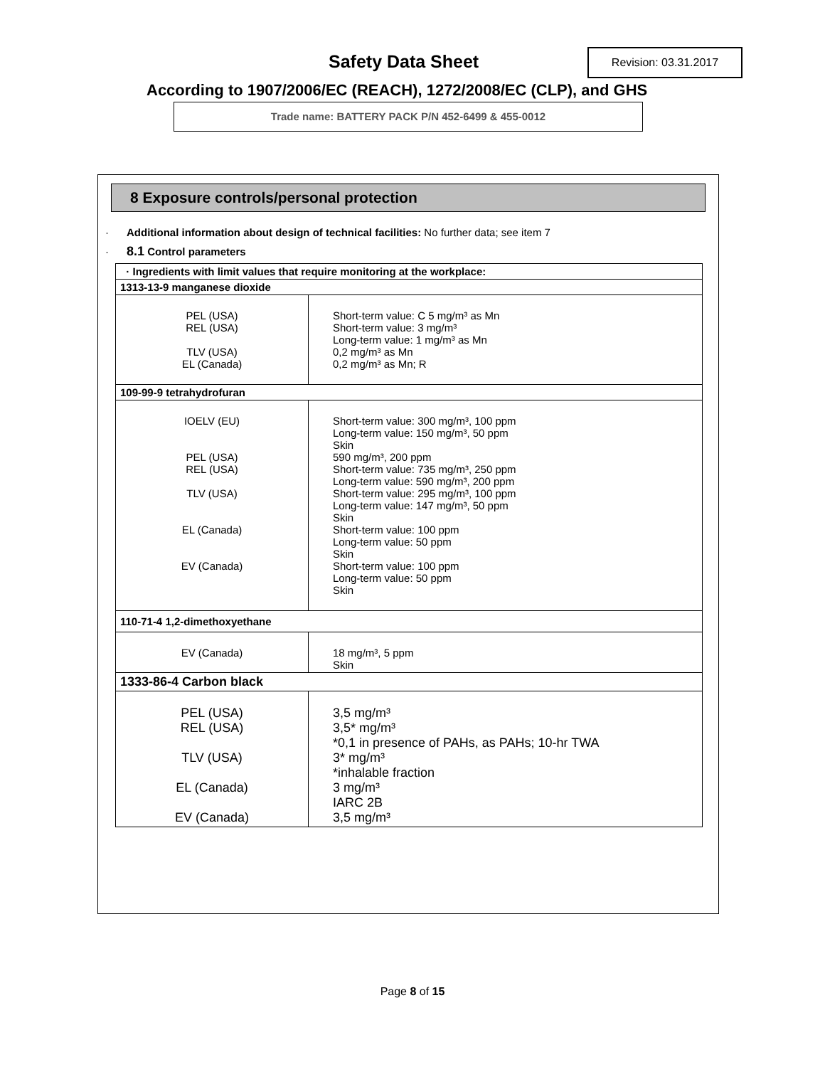Safety Data Sheet Revision: 03.31.2017
According to 1907/2006/EC (REACH), 1272/2008/EC (CLP), and GHS
Trade name: BATTERY PACK P/N 452-6499 & 455-0012
8 Exposure controls/personal protection
· Additional information about design of technical facilities: No further data; see item 7
· 8.1 Control parameters
| · Ingredients with limit values that require monitoring at the workplace: | |
| 1313-13-9 manganese dioxide | |
| PEL (USA) REL (USA) TLV (USA) EL (Canada) | Short-term value: C 5 mg/m³ as Mn Short-term value: 3 mg/m³ Long-term value: 1 mg/m³ as Mn 0,2 mg/m³ as Mn 0,2 mg/m³ as Mn; R |
| 109-99-9 tetrahydrofuran | |
| IOELV (EU) PEL (USA) REL (USA) TLV (USA) EL (Canada) EV (Canada) | Short-term value: 300 mg/m³, 100 ppm Long-term value: 150 mg/m³, 50 ppm Skin 590 mg/m³, 200 ppm Short-term value: 735 mg/m³, 250 ppm Long-term value: 590 mg/m³, 200 ppm Short-term value: 295 mg/m³, 100 ppm Long-term value: 147 mg/m³, 50 ppm Skin Short-term value: 100 ppm Long-term value: 50 ppm Skin Short-term value: 100 ppm Long-term value: 50 ppm Skin |
| 110-71-4 1,2-dimethoxyethane | |
| EV (Canada) | 18 mg/m³, 5 ppm Skin |
| 1333-86-4 Carbon black | |
| PEL (USA) REL (USA) TLV (USA) EL (Canada) EV (Canada) | 3,5 mg/m³ 3,5* mg/m³ *0,1 in presence of PAHs, as PAHs; 10-hr TWA 3* mg/m³ *inhalable fraction 3 mg/m³ IARC 2B 3,5 mg/m³ |
Page 8 of 15